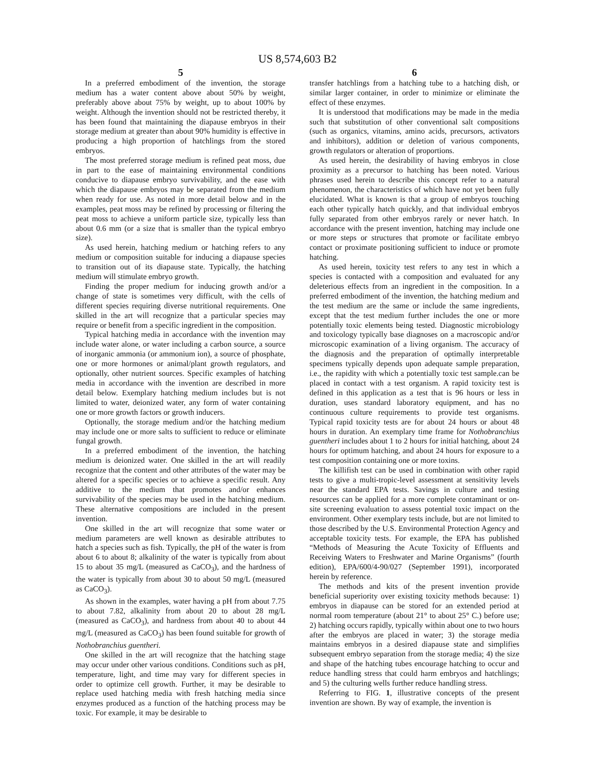US 8,574,603 B2
5
In a preferred embodiment of the invention, the storage medium has a water content above about 50% by weight, preferably above about 75% by weight, up to about 100% by weight. Although the invention should not be restricted thereby, it has been found that maintaining the diapause embryos in their storage medium at greater than about 90% humidity is effective in producing a high proportion of hatchlings from the stored embryos.
The most preferred storage medium is refined peat moss, due in part to the ease of maintaining environmental conditions conducive to diapause embryo survivability, and the ease with which the diapause embryos may be separated from the medium when ready for use. As noted in more detail below and in the examples, peat moss may be refined by processing or filtering the peat moss to achieve a uniform particle size, typically less than about 0.6 mm (or a size that is smaller than the typical embryo size).
As used herein, hatching medium or hatching refers to any medium or composition suitable for inducing a diapause species to transition out of its diapause state. Typically, the hatching medium will stimulate embryo growth.
Finding the proper medium for inducing growth and/or a change of state is sometimes very difficult, with the cells of different species requiring diverse nutritional requirements. One skilled in the art will recognize that a particular species may require or benefit from a specific ingredient in the composition.
Typical hatching media in accordance with the invention may include water alone, or water including a carbon source, a source of inorganic ammonia (or ammonium ion), a source of phosphate, one or more hormones or animal/plant growth regulators, and optionally, other nutrient sources. Specific examples of hatching media in accordance with the invention are described in more detail below. Exemplary hatching medium includes but is not limited to water, deionized water, any form of water containing one or more growth factors or growth inducers.
Optionally, the storage medium and/or the hatching medium may include one or more salts to sufficient to reduce or eliminate fungal growth.
In a preferred embodiment of the invention, the hatching medium is deionized water. One skilled in the art will readily recognize that the content and other attributes of the water may be altered for a specific species or to achieve a specific result. Any additive to the medium that promotes and/or enhances survivability of the species may be used in the hatching medium. These alternative compositions are included in the present invention.
One skilled in the art will recognize that some water or medium parameters are well known as desirable attributes to hatch a species such as fish. Typically, the pH of the water is from about 6 to about 8; alkalinity of the water is typically from about 15 to about 35 mg/L (measured as CaCO<sub>3</sub>), and the hardness of the water is typically from about 30 to about 50 mg/L (measured as CaCO<sub>3</sub>).
As shown in the examples, water having a pH from about 7.75 to about 7.82, alkalinity from about 20 to about 28 mg/L (measured as CaCO<sub>3</sub>), and hardness from about 40 to about 44 mg/L (measured as CaCO<sub>3</sub>) has been found suitable for growth of Nothobranchius guentheri.
One skilled in the art will recognize that the hatching stage may occur under other various conditions. Conditions such as pH, temperature, light, and time may vary for different species in order to optimize cell growth. Further, it may be desirable to replace used hatching media with fresh hatching media since enzymes produced as a function of the hatching process may be toxic. For example, it may be desirable to
6
transfer hatchlings from a hatching tube to a hatching dish, or similar larger container, in order to minimize or eliminate the effect of these enzymes.
It is understood that modifications may be made in the media such that substitution of other conventional salt compositions (such as organics, vitamins, amino acids, precursors, activators and inhibitors), addition or deletion of various components, growth regulators or alteration of proportions.
As used herein, the desirability of having embryos in close proximity as a precursor to hatching has been noted. Various phrases used herein to describe this concept refer to a natural phenomenon, the characteristics of which have not yet been fully elucidated. What is known is that a group of embryos touching each other typically hatch quickly, and that individual embryos fully separated from other embryos rarely or never hatch. In accordance with the present invention, hatching may include one or more steps or structures that promote or facilitate embryo contact or proximate positioning sufficient to induce or promote hatching.
As used herein, toxicity test refers to any test in which a species is contacted with a composition and evaluated for any deleterious effects from an ingredient in the composition. In a preferred embodiment of the invention, the hatching medium and the test medium are the same or include the same ingredients, except that the test medium further includes the one or more potentially toxic elements being tested. Diagnostic microbiology and toxicology typically base diagnoses on a macroscopic and/or microscopic examination of a living organism. The accuracy of the diagnosis and the preparation of optimally interpretable specimens typically depends upon adequate sample preparation, i.e., the rapidity with which a potentially toxic test sample.can be placed in contact with a test organism. A rapid toxicity test is defined in this application as a test that is 96 hours or less in duration, uses standard laboratory equipment, and has no continuous culture requirements to provide test organisms. Typical rapid toxicity tests are for about 24 hours or about 48 hours in duration. An exemplary time frame for Nothobranchius guentheri includes about 1 to 2 hours for initial hatching, about 24 hours for optimum hatching, and about 24 hours for exposure to a test composition containing one or more toxins.
The killifish test can be used in combination with other rapid tests to give a multi-tropic-level assessment at sensitivity levels near the standard EPA tests. Savings in culture and testing resources can be applied for a more complete contaminant or on-site screening evaluation to assess potential toxic impact on the environment. Other exemplary tests include, but are not limited to those described by the U.S. Environmental Protection Agency and acceptable toxicity tests. For example, the EPA has published “Methods of Measuring the Acute Toxicity of Effluents and Receiving Waters to Freshwater and Marine Organisms” (fourth edition), EPA/600/4-90/027 (September 1991), incorporated herein by reference.
The methods and kits of the present invention provide beneficial superiority over existing toxicity methods because: 1) embryos in diapause can be stored for an extended period at normal room temperature (about 21° to about 25° C.) before use; 2) hatching occurs rapidly, typically within about one to two hours after the embryos are placed in water; 3) the storage media maintains embryos in a desired diapause state and simplifies subsequent embryo separation from the storage media; 4) the size and shape of the hatching tubes encourage hatching to occur and reduce handling stress that could harm embryos and hatchlings; and 5) the culturing wells further reduce handling stress.
Referring to FIG. 1, illustrative concepts of the present invention are shown. By way of example, the invention is